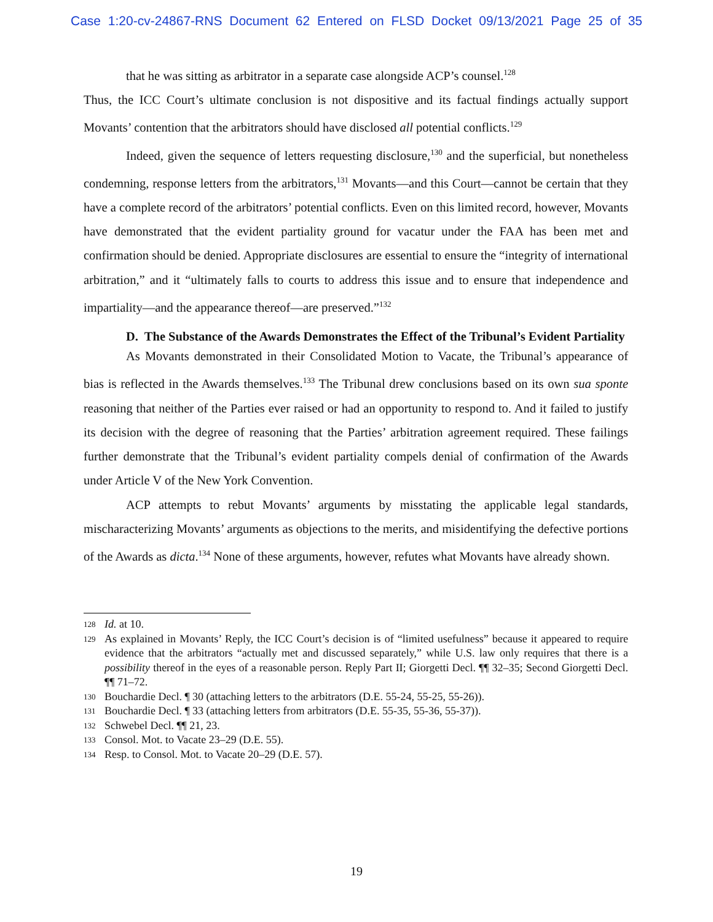Case 1:20-cv-24867-RNS Document 62 Entered on FLSD Docket 09/13/2021 Page 25 of 35
that he was sitting as arbitrator in a separate case alongside ACP’s counsel.<sup>128</sup>
Thus, the ICC Court’s ultimate conclusion is not dispositive and its factual findings actually support Movants’ contention that the arbitrators should have disclosed all potential conflicts.<sup>129</sup>
Indeed, given the sequence of letters requesting disclosure,<sup>130</sup> and the superficial, but nonetheless condemning, response letters from the arbitrators,<sup>131</sup> Movants—and this Court—cannot be certain that they have a complete record of the arbitrators’ potential conflicts. Even on this limited record, however, Movants have demonstrated that the evident partiality ground for vacatur under the FAA has been met and confirmation should be denied. Appropriate disclosures are essential to ensure the “integrity of international arbitration,” and it “ultimately falls to courts to address this issue and to ensure that independence and impartiality—and the appearance thereof—are preserved.”<sup>132</sup>
D. The Substance of the Awards Demonstrates the Effect of the Tribunal’s Evident Partiality
As Movants demonstrated in their Consolidated Motion to Vacate, the Tribunal’s appearance of bias is reflected in the Awards themselves.<sup>133</sup> The Tribunal drew conclusions based on its own sua sponte reasoning that neither of the Parties ever raised or had an opportunity to respond to. And it failed to justify its decision with the degree of reasoning that the Parties’ arbitration agreement required. These failings further demonstrate that the Tribunal’s evident partiality compels denial of confirmation of the Awards under Article V of the New York Convention.
ACP attempts to rebut Movants’ arguments by misstating the applicable legal standards, mischaracterizing Movants’ arguments as objections to the merits, and misidentifying the defective portions of the Awards as dicta.<sup>134</sup> None of these arguments, however, refutes what Movants have already shown.
128 Id. at 10.
129 As explained in Movants’ Reply, the ICC Court’s decision is of “limited usefulness” because it appeared to require evidence that the arbitrators “actually met and discussed separately,” while U.S. law only requires that there is a possibility thereof in the eyes of a reasonable person. Reply Part II; Giorgetti Decl. ¶¶ 32–35; Second Giorgetti Decl. ¶¶ 71–72.
130 Bouchardie Decl. ¶ 30 (attaching letters to the arbitrators (D.E. 55-24, 55-25, 55-26)).
131 Bouchardie Decl. ¶ 33 (attaching letters from arbitrators (D.E. 55-35, 55-36, 55-37)).
132 Schwebel Decl. ¶¶ 21, 23.
133 Consol. Mot. to Vacate 23–29 (D.E. 55).
134 Resp. to Consol. Mot. to Vacate 20–29 (D.E. 57).
19